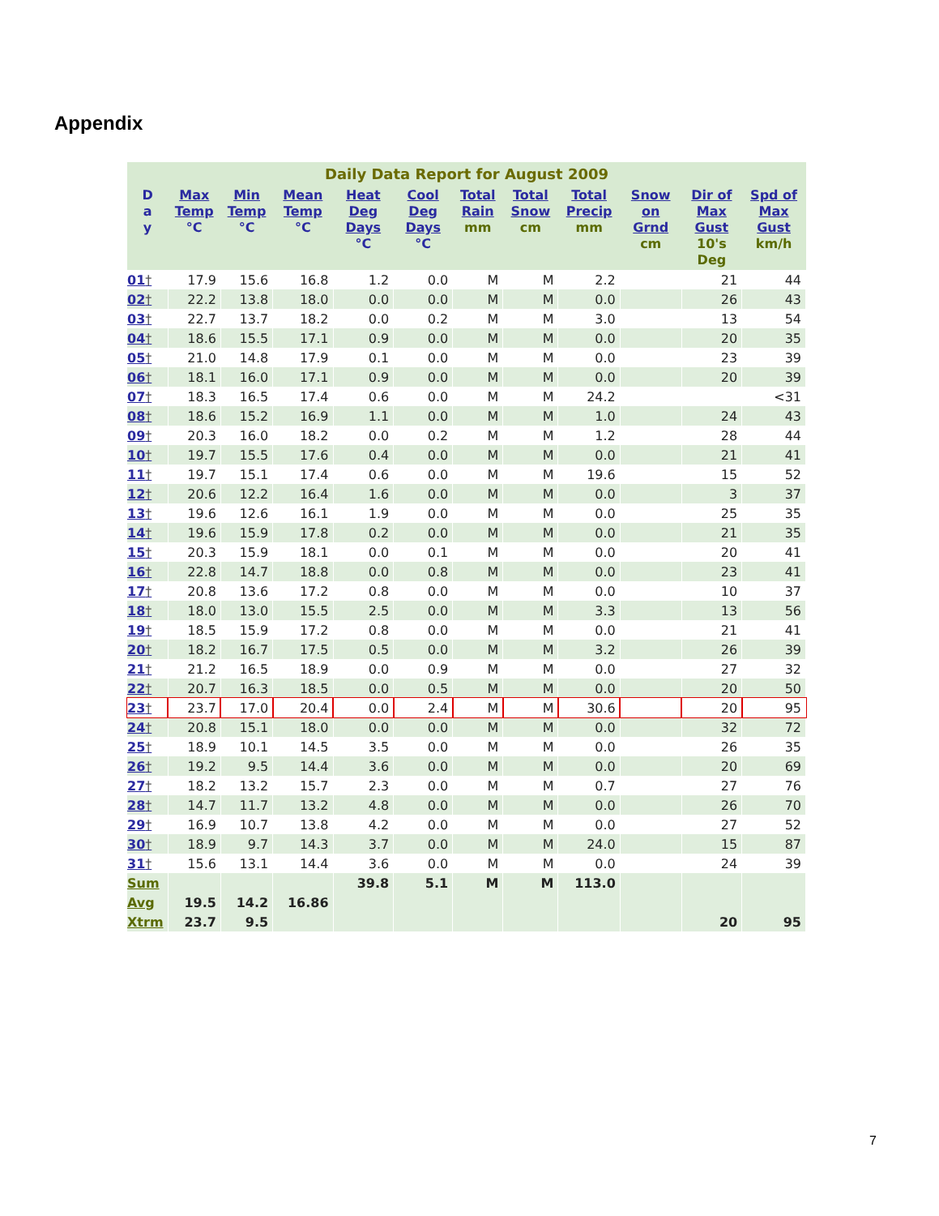Appendix
Daily Data Report for August 2009
| D a y | Max Temp °C | Min Temp °C | Mean Temp °C | Heat Deg Days °C | Cool Deg Days °C | Total Rain mm | Total Snow cm | Total Precip mm | Snow on Grnd cm | Dir of Max Gust 10's Deg | Spd of Max Gust km/h |
| --- | --- | --- | --- | --- | --- | --- | --- | --- | --- | --- | --- |
| 01 † | 17.9 | 15.6 | 16.8 | 1.2 | 0.0 | M | M | 2.2 | | 21 | 44 |
| 02 † | 22.2 | 13.8 | 18.0 | 0.0 | 0.0 | M | M | 0.0 | | 26 | 43 |
| 03 † | 22.7 | 13.7 | 18.2 | 0.0 | 0.2 | M | M | 3.0 | | 13 | 54 |
| 04 † | 18.6 | 15.5 | 17.1 | 0.9 | 0.0 | M | M | 0.0 | | 20 | 35 |
| 05 † | 21.0 | 14.8 | 17.9 | 0.1 | 0.0 | M | M | 0.0 | | 23 | 39 |
| 06 † | 18.1 | 16.0 | 17.1 | 0.9 | 0.0 | M | M | 0.0 | | 20 | 39 |
| 07 † | 18.3 | 16.5 | 17.4 | 0.6 | 0.0 | M | M | 24.2 | | | <31 |
| 08 † | 18.6 | 15.2 | 16.9 | 1.1 | 0.0 | M | M | 1.0 | | 24 | 43 |
| 09 † | 20.3 | 16.0 | 18.2 | 0.0 | 0.2 | M | M | 1.2 | | 28 | 44 |
| 10 † | 19.7 | 15.5 | 17.6 | 0.4 | 0.0 | M | M | 0.0 | | 21 | 41 |
| 11 † | 19.7 | 15.1 | 17.4 | 0.6 | 0.0 | M | M | 19.6 | | 15 | 52 |
| 12 † | 20.6 | 12.2 | 16.4 | 1.6 | 0.0 | M | M | 0.0 | | 3 | 37 |
| 13 † | 19.6 | 12.6 | 16.1 | 1.9 | 0.0 | M | M | 0.0 | | 25 | 35 |
| 14 † | 19.6 | 15.9 | 17.8 | 0.2 | 0.0 | M | M | 0.0 | | 21 | 35 |
| 15 † | 20.3 | 15.9 | 18.1 | 0.0 | 0.1 | M | M | 0.0 | | 20 | 41 |
| 16 † | 22.8 | 14.7 | 18.8 | 0.0 | 0.8 | M | M | 0.0 | | 23 | 41 |
| 17 † | 20.8 | 13.6 | 17.2 | 0.8 | 0.0 | M | M | 0.0 | | 10 | 37 |
| 18 † | 18.0 | 13.0 | 15.5 | 2.5 | 0.0 | M | M | 3.3 | | 13 | 56 |
| 19 † | 18.5 | 15.9 | 17.2 | 0.8 | 0.0 | M | M | 0.0 | | 21 | 41 |
| 20 † | 18.2 | 16.7 | 17.5 | 0.5 | 0.0 | M | M | 3.2 | | 26 | 39 |
| 21 † | 21.2 | 16.5 | 18.9 | 0.0 | 0.9 | M | M | 0.0 | | 27 | 32 |
| 22 † | 20.7 | 16.3 | 18.5 | 0.0 | 0.5 | M | M | 0.0 | | 20 | 50 |
| 23 † | 23.7 | 17.0 | 20.4 | 0.0 | 2.4 | M | M | 30.6 | | 20 | 95 |
| 24 † | 20.8 | 15.1 | 18.0 | 0.0 | 0.0 | M | M | 0.0 | | 32 | 72 |
| 25 † | 18.9 | 10.1 | 14.5 | 3.5 | 0.0 | M | M | 0.0 | | 26 | 35 |
| 26 † | 19.2 | 9.5 | 14.4 | 3.6 | 0.0 | M | M | 0.0 | | 20 | 69 |
| 27 † | 18.2 | 13.2 | 15.7 | 2.3 | 0.0 | M | M | 0.7 | | 27 | 76 |
| 28 † | 14.7 | 11.7 | 13.2 | 4.8 | 0.0 | M | M | 0.0 | | 26 | 70 |
| 29 † | 16.9 | 10.7 | 13.8 | 4.2 | 0.0 | M | M | 0.0 | | 27 | 52 |
| 30 † | 18.9 | 9.7 | 14.3 | 3.7 | 0.0 | M | M | 24.0 | | 15 | 87 |
| 31 † | 15.6 | 13.1 | 14.4 | 3.6 | 0.0 | M | M | 0.0 | | 24 | 39 |
| Sum | | | | 39.8 | 5.1 | M | M | 113.0 | | | |
| Avg | 19.5 | 14.2 | 16.86 | | | | | | | | |
| Xtrm | 23.7 | 9.5 | | | | | | | | 20 | 95 |
7